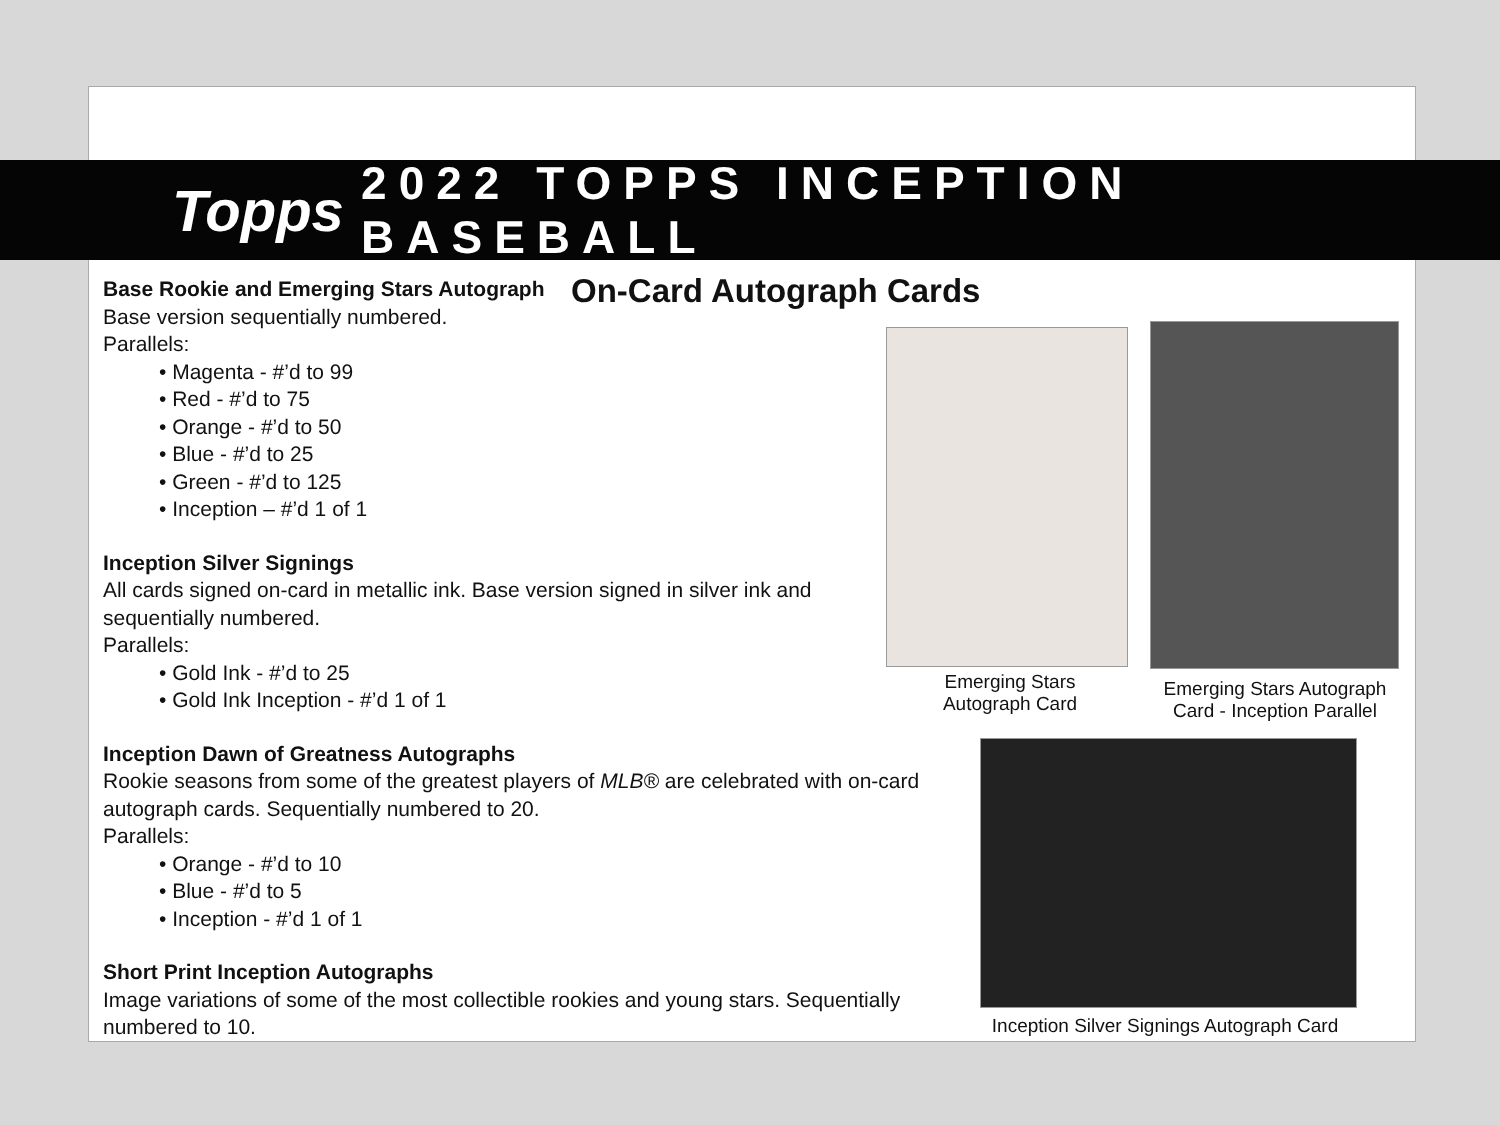Topps
2022 TOPPS INCEPTION BASEBALL
On-Card Autograph Cards
Base Rookie and Emerging Stars Autograph
Base version sequentially numbered.
Parallels:
• Magenta - #’d to 99
• Red - #’d to 75
• Orange - #’d to 50
• Blue - #’d to 25
• Green - #’d to 125
• Inception – #’d 1 of 1
Inception Silver Signings
All cards signed on-card in metallic ink. Base version signed in silver ink and sequentially numbered.
Parallels:
• Gold Ink - #’d to 25
• Gold Ink Inception - #’d 1 of 1
Inception Dawn of Greatness Autographs
Rookie seasons from some of the greatest players of MLB® are celebrated with on-card autograph cards. Sequentially numbered to 20.
Parallels:
• Orange - #’d to 10
• Blue - #’d to 5
• Inception - #’d 1 of 1
Short Print Inception Autographs
Image variations of some of the most collectible rookies and young stars. Sequentially numbered to 10.
Emerging Stars
Autograph Card
Emerging Stars Autograph
Card - Inception Parallel
Inception Silver Signings Autograph Card